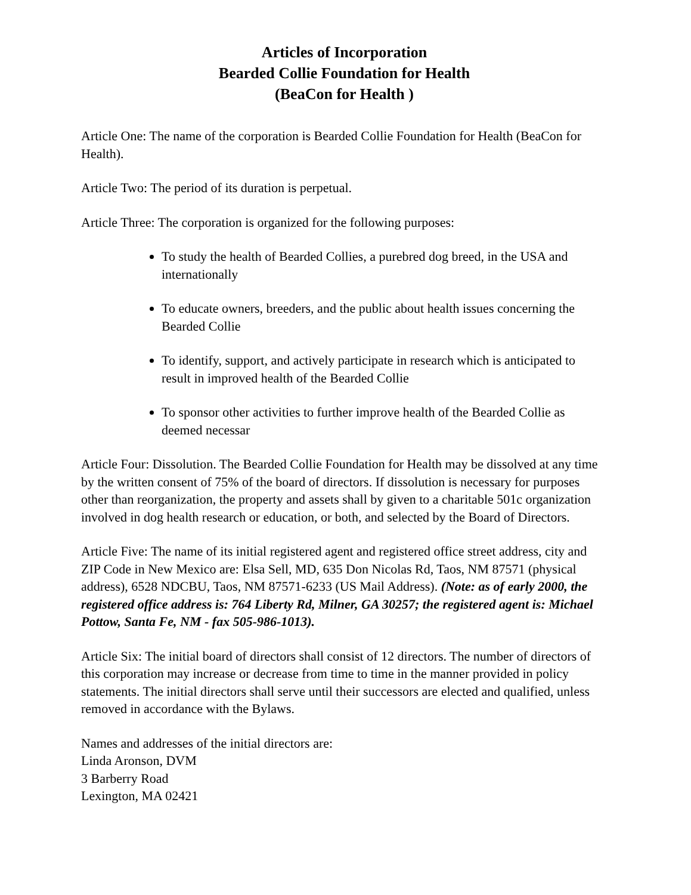Articles of Incorporation
Bearded Collie Foundation for Health
(BeaCon for Health )
Article One: The name of the corporation is Bearded Collie Foundation for Health (BeaCon for Health).
Article Two: The period of its duration is perpetual.
Article Three: The corporation is organized for the following purposes:
To study the health of Bearded Collies, a purebred dog breed, in the USA and internationally
To educate owners, breeders, and the public about health issues concerning the Bearded Collie
To identify, support, and actively participate in research which is anticipated to result in improved health of the Bearded Collie
To sponsor other activities to further improve health of the Bearded Collie as deemed necessar
Article Four: Dissolution. The Bearded Collie Foundation for Health may be dissolved at any time by the written consent of 75% of the board of directors. If dissolution is necessary for purposes other than reorganization, the property and assets shall by given to a charitable 501c organization involved in dog health research or education, or both, and selected by the Board of Directors.
Article Five: The name of its initial registered agent and registered office street address, city and ZIP Code in New Mexico are: Elsa Sell, MD, 635 Don Nicolas Rd, Taos, NM 87571 (physical address), 6528 NDCBU, Taos, NM 87571-6233 (US Mail Address). (Note: as of early 2000, the registered office address is: 764 Liberty Rd, Milner, GA 30257; the registered agent is: Michael Pottow, Santa Fe, NM - fax 505-986-1013).
Article Six: The initial board of directors shall consist of 12 directors. The number of directors of this corporation may increase or decrease from time to time in the manner provided in policy statements. The initial directors shall serve until their successors are elected and qualified, unless removed in accordance with the Bylaws.
Names and addresses of the initial directors are:
Linda Aronson, DVM
3 Barberry Road
Lexington, MA 02421